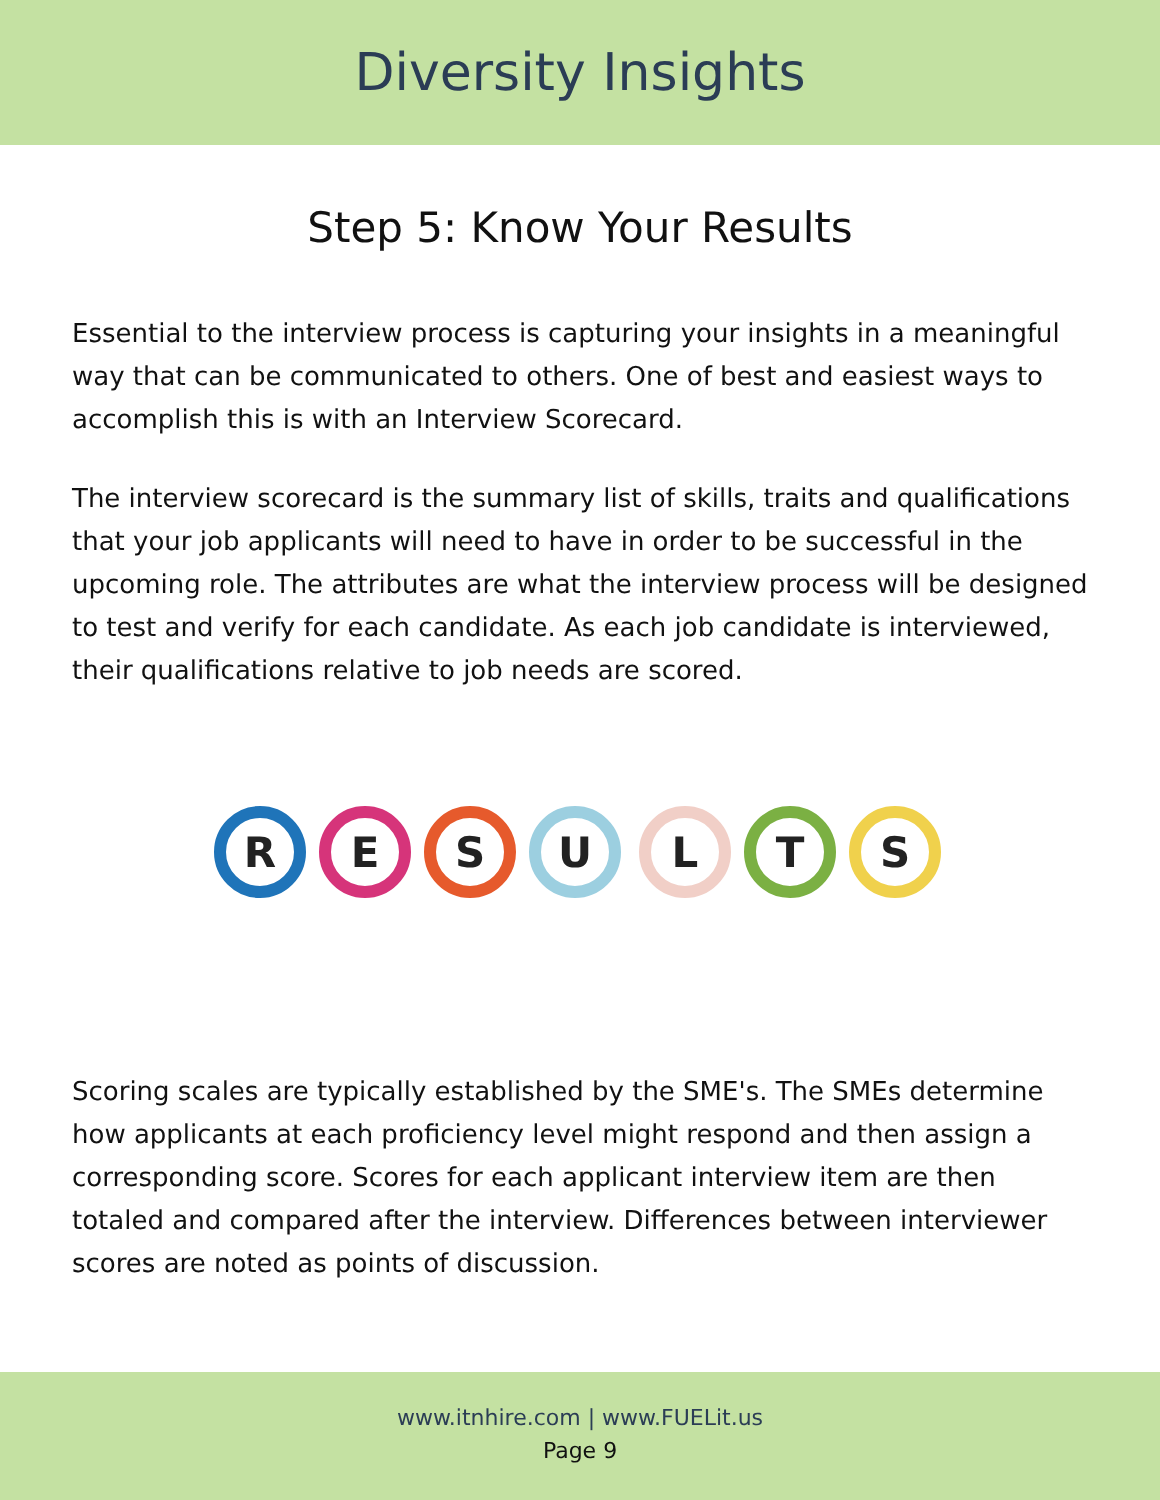Diversity Insights
Step 5: Know Your Results
Essential to the interview process is capturing your insights in a meaningful way that can be communicated to others. One of best and easiest ways to accomplish this is with an Interview Scorecard.
The interview scorecard is the summary list of skills, traits and qualifications that your job applicants will need to have in order to be successful in the upcoming role. The attributes are what the interview process will be designed to test and verify for each candidate. As each job candidate is interviewed, their qualifications relative to job needs are scored.
R
E
S
U
L
T
S
Scoring scales are typically established by the SME's. The SMEs determine how applicants at each proficiency level might respond and then assign a corresponding score. Scores for each applicant interview item are then totaled and compared after the interview. Differences between interviewer scores are noted as points of discussion.
www.itnhire.com | www.FUELit.us
Page 9